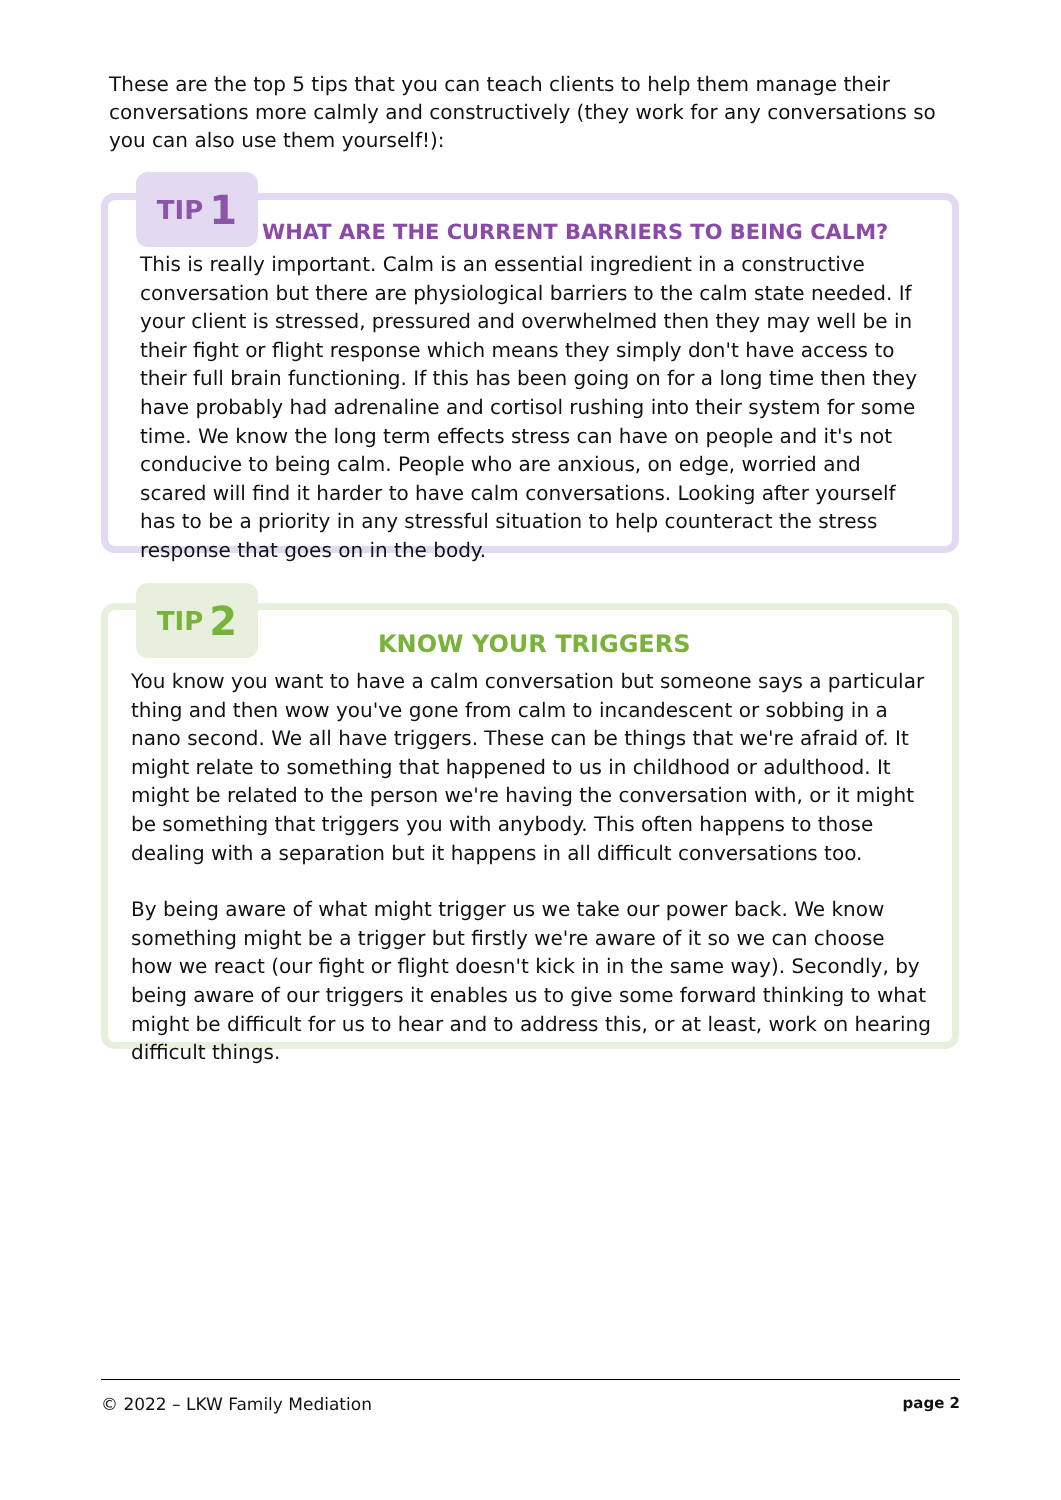These are the top 5 tips that you can teach clients to help them manage their conversations more calmly and constructively (they work for any conversations so you can also use them yourself!):
TIP 1
WHAT ARE THE CURRENT BARRIERS TO BEING CALM?
This is really important. Calm is an essential ingredient in a constructive conversation but there are physiological barriers to the calm state needed. If your client is stressed, pressured and overwhelmed then they may well be in their fight or flight response which means they simply don't have access to their full brain functioning. If this has been going on for a long time then they have probably had adrenaline and cortisol rushing into their system for some time. We know the long term effects stress can have on people and it's not conducive to being calm. People who are anxious, on edge, worried and scared will find it harder to have calm conversations. Looking after yourself has to be a priority in any stressful situation to help counteract the stress response that goes on in the body.
TIP 2
KNOW YOUR TRIGGERS
You know you want to have a calm conversation but someone says a particular thing and then wow you've gone from calm to incandescent or sobbing in a nano second. We all have triggers. These can be things that we're afraid of. It might relate to something that happened to us in childhood or adulthood. It might be related to the person we're having the conversation with, or it might be something that triggers you with anybody. This often happens to those dealing with a separation but it happens in all difficult conversations too.
By being aware of what might trigger us we take our power back. We know something might be a trigger but firstly we're aware of it so we can choose how we react (our fight or flight doesn't kick in in the same way). Secondly, by being aware of our triggers it enables us to give some forward thinking to what might be difficult for us to hear and to address this, or at least, work on hearing difficult things.
© 2022 – LKW Family Mediation page 2